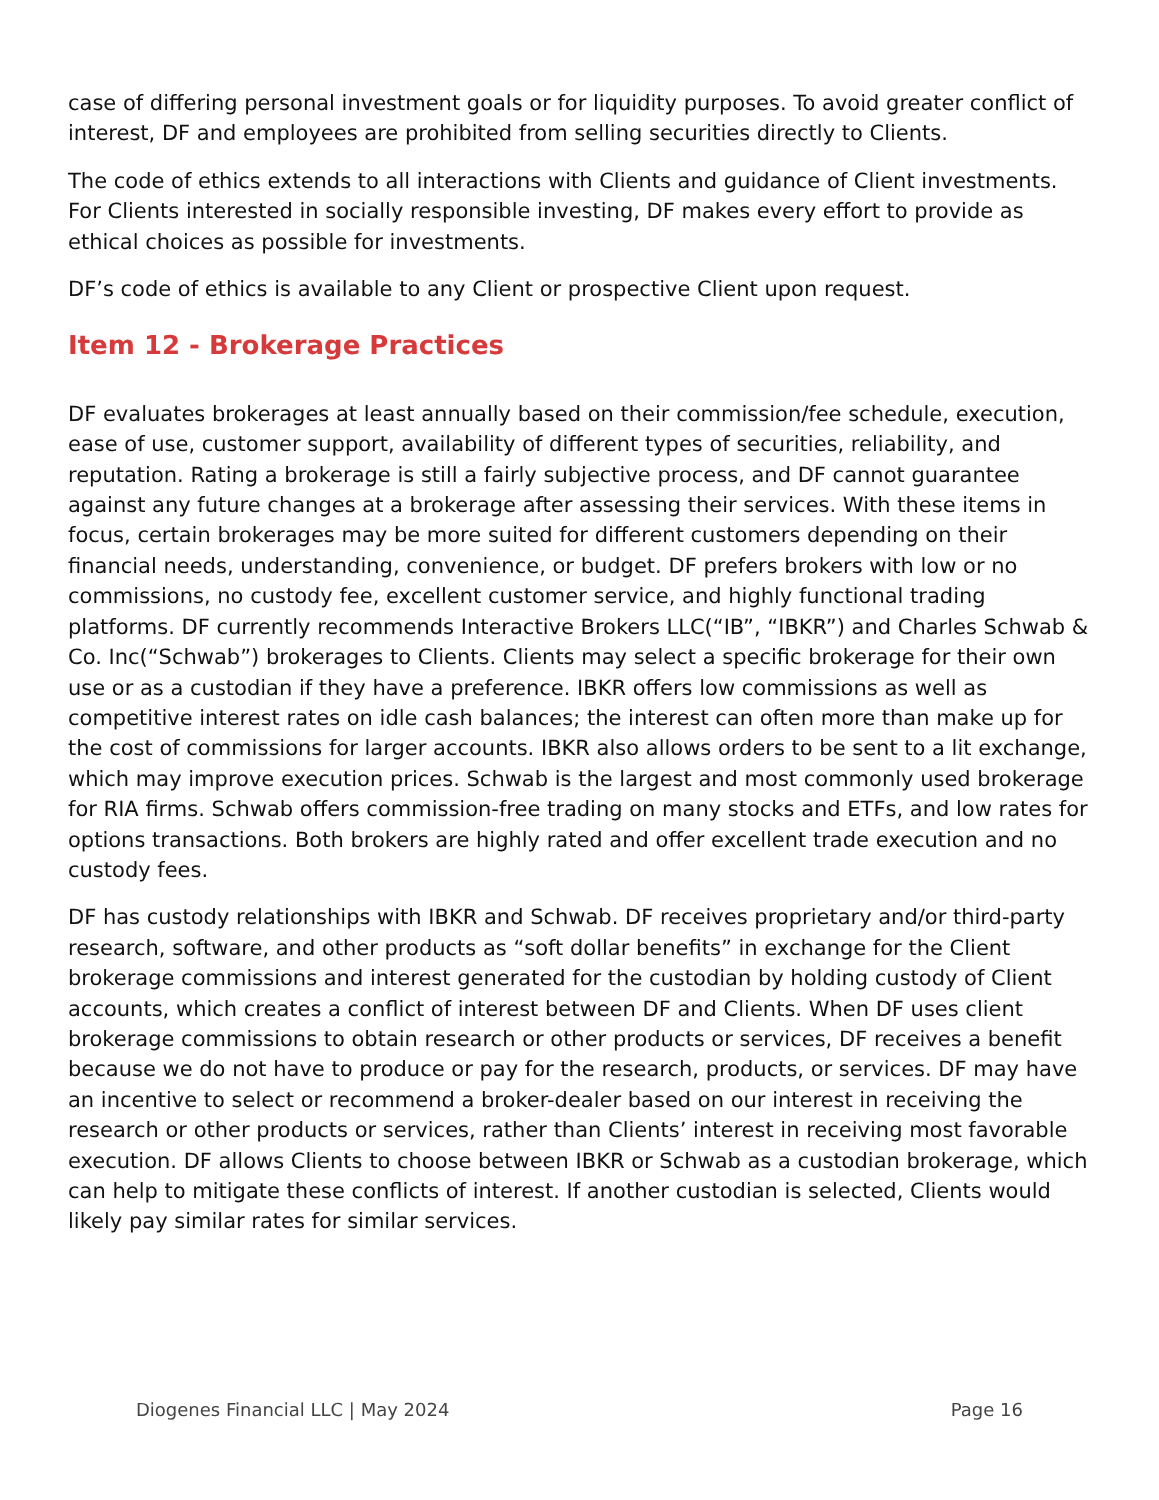case of differing personal investment goals or for liquidity purposes. To avoid greater conflict of interest, DF and employees are prohibited from selling securities directly to Clients.
The code of ethics extends to all interactions with Clients and guidance of Client investments. For Clients interested in socially responsible investing, DF makes every effort to provide as ethical choices as possible for investments.
DF’s code of ethics is available to any Client or prospective Client upon request.
Item 12 - Brokerage Practices
DF evaluates brokerages at least annually based on their commission/fee schedule, execution, ease of use, customer support, availability of different types of securities, reliability, and reputation. Rating a brokerage is still a fairly subjective process, and DF cannot guarantee against any future changes at a brokerage after assessing their services. With these items in focus, certain brokerages may be more suited for different customers depending on their financial needs, understanding, convenience, or budget. DF prefers brokers with low or no commissions, no custody fee, excellent customer service, and highly functional trading platforms. DF currently recommends Interactive Brokers LLC(“IB”, “IBKR”) and Charles Schwab & Co. Inc(“Schwab”) brokerages to Clients. Clients may select a specific brokerage for their own use or as a custodian if they have a preference. IBKR offers low commissions as well as competitive interest rates on idle cash balances; the interest can often more than make up for the cost of commissions for larger accounts. IBKR also allows orders to be sent to a lit exchange, which may improve execution prices. Schwab is the largest and most commonly used brokerage for RIA firms. Schwab offers commission-free trading on many stocks and ETFs, and low rates for options transactions. Both brokers are highly rated and offer excellent trade execution and no custody fees.
DF has custody relationships with IBKR and Schwab. DF receives proprietary and/or third-party research, software, and other products as “soft dollar benefits” in exchange for the Client brokerage commissions and interest generated for the custodian by holding custody of Client accounts, which creates a conflict of interest between DF and Clients. When DF uses client brokerage commissions to obtain research or other products or services, DF receives a benefit because we do not have to produce or pay for the research, products, or services. DF may have an incentive to select or recommend a broker-dealer based on our interest in receiving the research or other products or services, rather than Clients’ interest in receiving most favorable execution. DF allows Clients to choose between IBKR or Schwab as a custodian brokerage, which can help to mitigate these conflicts of interest. If another custodian is selected, Clients would likely pay similar rates for similar services.
Diogenes Financial LLC | May 2024 Page 16